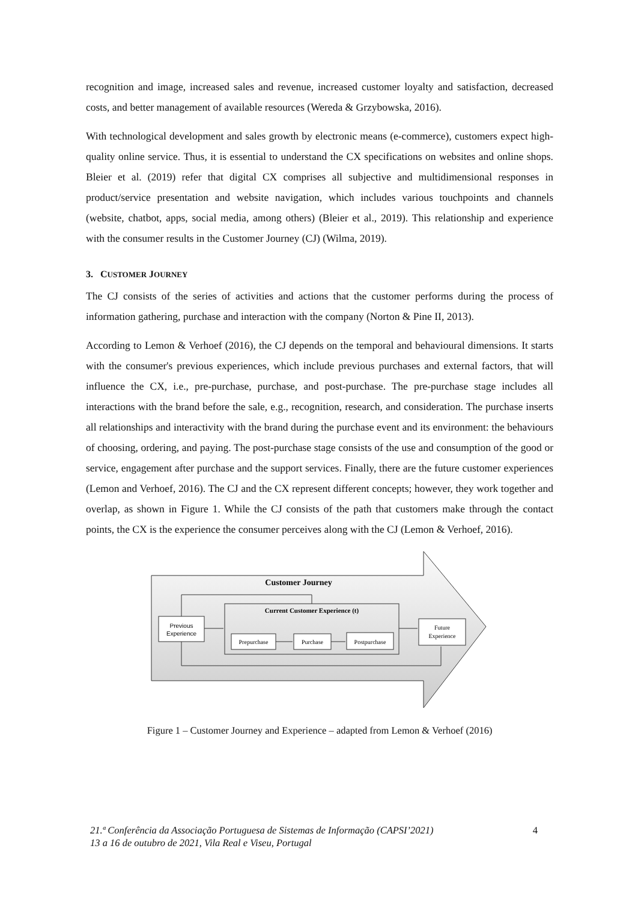recognition and image, increased sales and revenue, increased customer loyalty and satisfaction, decreased costs, and better management of available resources (Wereda & Grzybowska, 2016).
With technological development and sales growth by electronic means (e-commerce), customers expect high-quality online service. Thus, it is essential to understand the CX specifications on websites and online shops. Bleier et al. (2019) refer that digital CX comprises all subjective and multidimensional responses in product/service presentation and website navigation, which includes various touchpoints and channels (website, chatbot, apps, social media, among others) (Bleier et al., 2019). This relationship and experience with the consumer results in the Customer Journey (CJ) (Wilma, 2019).
3. CUSTOMER JOURNEY
The CJ consists of the series of activities and actions that the customer performs during the process of information gathering, purchase and interaction with the company (Norton & Pine II, 2013).
According to Lemon & Verhoef (2016), the CJ depends on the temporal and behavioural dimensions. It starts with the consumer's previous experiences, which include previous purchases and external factors, that will influence the CX, i.e., pre-purchase, purchase, and post-purchase. The pre-purchase stage includes all interactions with the brand before the sale, e.g., recognition, research, and consideration. The purchase inserts all relationships and interactivity with the brand during the purchase event and its environment: the behaviours of choosing, ordering, and paying. The post-purchase stage consists of the use and consumption of the good or service, engagement after purchase and the support services. Finally, there are the future customer experiences (Lemon and Verhoef, 2016). The CJ and the CX represent different concepts; however, they work together and overlap, as shown in Figure 1. While the CJ consists of the path that customers make through the contact points, the CX is the experience the consumer perceives along with the CJ (Lemon & Verhoef, 2016).
Customer Journey
Current Customer Experience (t)
Previous
Experience
Prepurchase
Purchase
Postpurchase
Future
Experience
Figure 1 – Customer Journey and Experience – adapted from Lemon & Verhoef (2016)
21.ª Conferência da Associação Portuguesa de Sistemas de Informação (CAPSI’2021)
13 a 16 de outubro de 2021, Vila Real e Viseu, Portugal
4